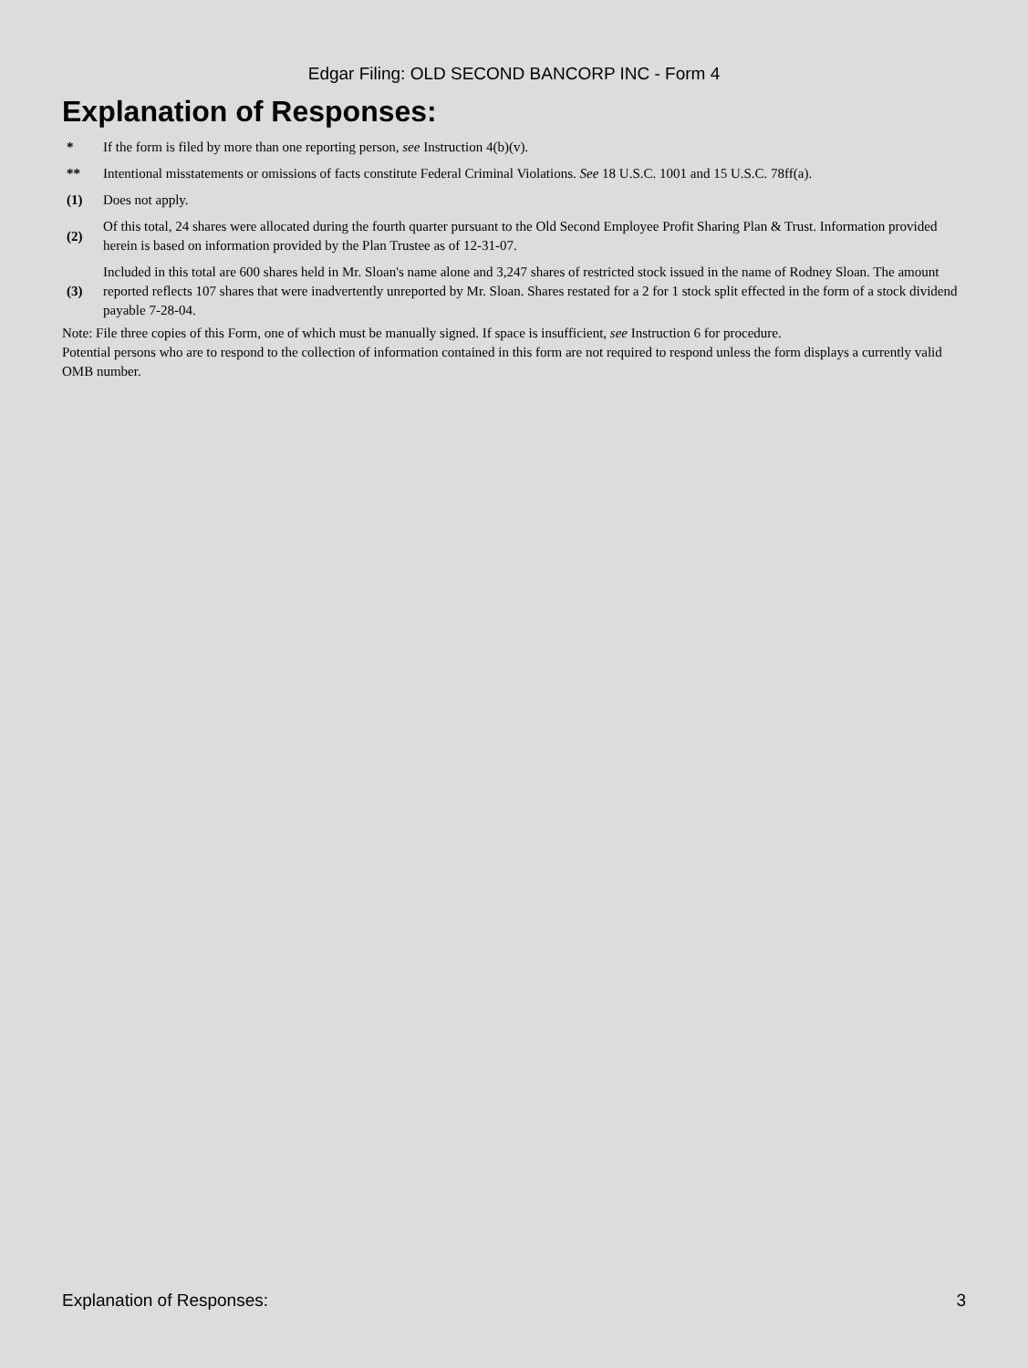Edgar Filing: OLD SECOND BANCORP INC - Form 4
Explanation of Responses:
| * | If the form is filed by more than one reporting person, see Instruction 4(b)(v). |
| ** | Intentional misstatements or omissions of facts constitute Federal Criminal Violations. See 18 U.S.C. 1001 and 15 U.S.C. 78ff(a). |
| (1) | Does not apply. |
| (2) | Of this total, 24 shares were allocated during the fourth quarter pursuant to the Old Second Employee Profit Sharing Plan & Trust. Information provided herein is based on information provided by the Plan Trustee as of 12-31-07. |
| (3) | Included in this total are 600 shares held in Mr. Sloan's name alone and 3,247 shares of restricted stock issued in the name of Rodney Sloan. The amount reported reflects 107 shares that were inadvertently unreported by Mr. Sloan. Shares restated for a 2 for 1 stock split effected in the form of a stock dividend payable 7-28-04. |
Note: File three copies of this Form, one of which must be manually signed. If space is insufficient, see Instruction 6 for procedure.
Potential persons who are to respond to the collection of information contained in this form are not required to respond unless the form displays a currently valid OMB number.
Explanation of Responses: 3